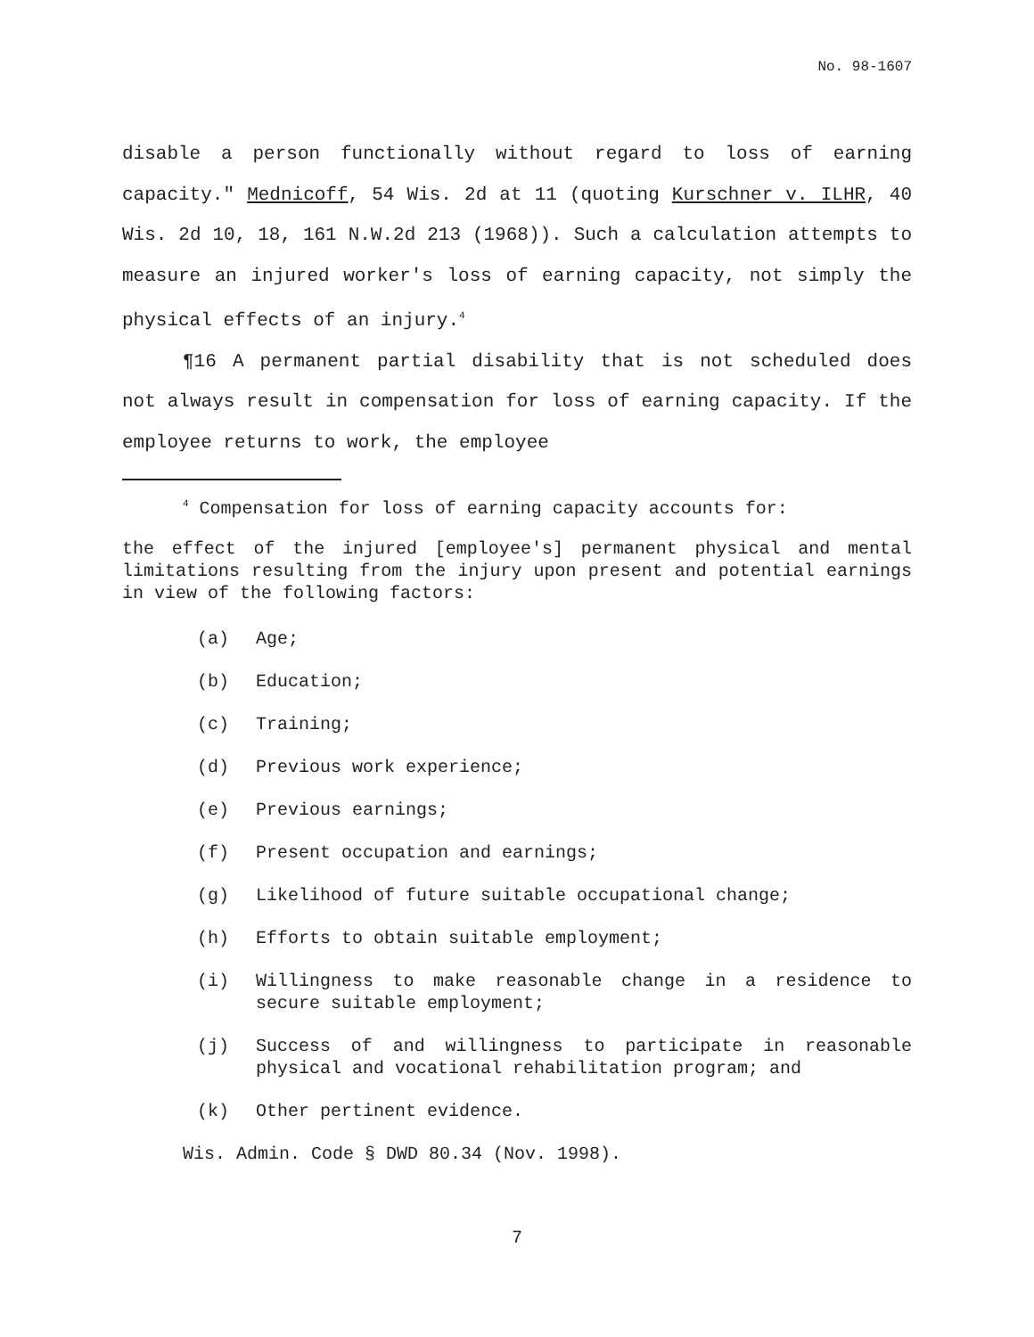No. 98-1607
disable a person functionally without regard to loss of earning capacity." Mednicoff, 54 Wis. 2d at 11 (quoting Kurschner v. ILHR, 40 Wis. 2d 10, 18, 161 N.W.2d 213 (1968)). Such a calculation attempts to measure an injured worker's loss of earning capacity, not simply the physical effects of an injury.<sup>4</sup>
¶16 A permanent partial disability that is not scheduled does not always result in compensation for loss of earning capacity. If the employee returns to work, the employee
<sup>4</sup> Compensation for loss of earning capacity accounts for:
the effect of the injured [employee's] permanent physical and mental limitations resulting from the injury upon present and potential earnings in view of the following factors:
(a) Age;
(b) Education;
(c) Training;
(d) Previous work experience;
(e) Previous earnings;
(f) Present occupation and earnings;
(g) Likelihood of future suitable occupational change;
(h) Efforts to obtain suitable employment;
(i) Willingness to make reasonable change in a residence to secure suitable employment;
(j) Success of and willingness to participate in reasonable physical and vocational rehabilitation program; and
(k) Other pertinent evidence.
Wis. Admin. Code § DWD 80.34 (Nov. 1998).
7